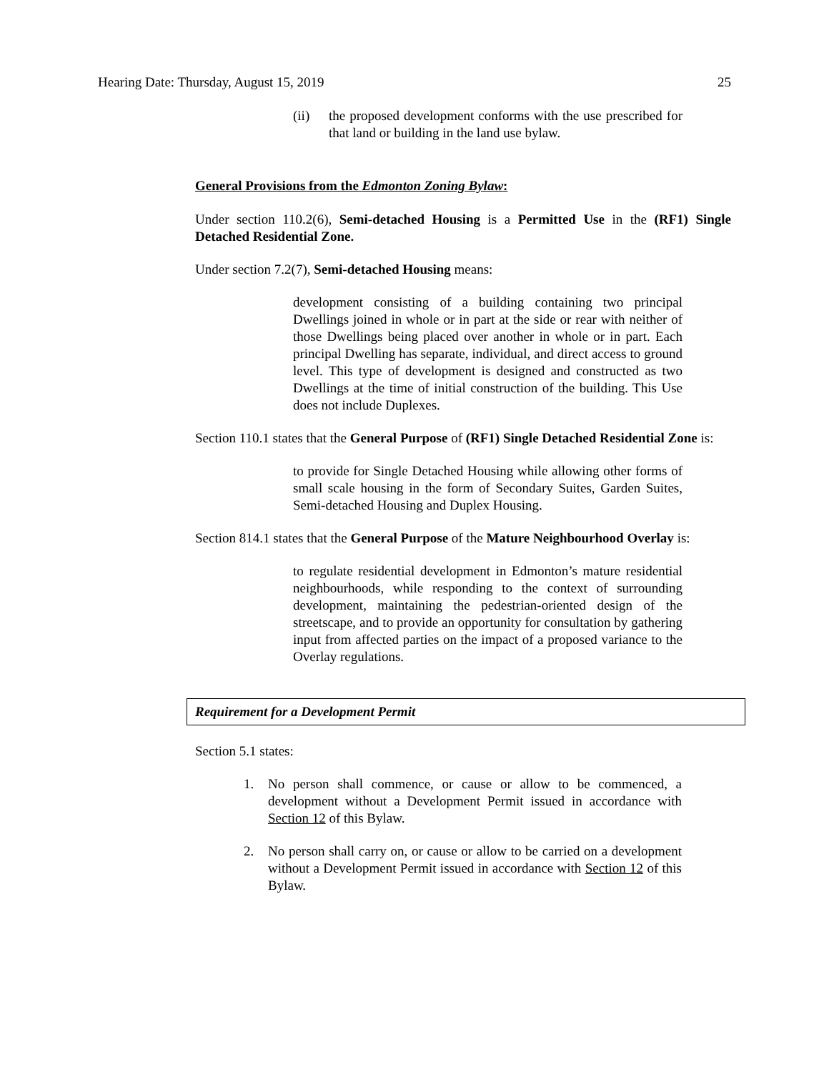Hearing Date: Thursday, August 15, 2019 25
(ii) the proposed development conforms with the use prescribed for that land or building in the land use bylaw.
General Provisions from the Edmonton Zoning Bylaw:
Under section 110.2(6), Semi-detached Housing is a Permitted Use in the (RF1) Single Detached Residential Zone.
Under section 7.2(7), Semi-detached Housing means:
development consisting of a building containing two principal Dwellings joined in whole or in part at the side or rear with neither of those Dwellings being placed over another in whole or in part. Each principal Dwelling has separate, individual, and direct access to ground level. This type of development is designed and constructed as two Dwellings at the time of initial construction of the building. This Use does not include Duplexes.
Section 110.1 states that the General Purpose of (RF1) Single Detached Residential Zone is:
to provide for Single Detached Housing while allowing other forms of small scale housing in the form of Secondary Suites, Garden Suites, Semi-detached Housing and Duplex Housing.
Section 814.1 states that the General Purpose of the Mature Neighbourhood Overlay is:
to regulate residential development in Edmonton’s mature residential neighbourhoods, while responding to the context of surrounding development, maintaining the pedestrian-oriented design of the streetscape, and to provide an opportunity for consultation by gathering input from affected parties on the impact of a proposed variance to the Overlay regulations.
Requirement for a Development Permit
Section 5.1 states:
1. No person shall commence, or cause or allow to be commenced, a development without a Development Permit issued in accordance with Section 12 of this Bylaw.
2. No person shall carry on, or cause or allow to be carried on a development without a Development Permit issued in accordance with Section 12 of this Bylaw.